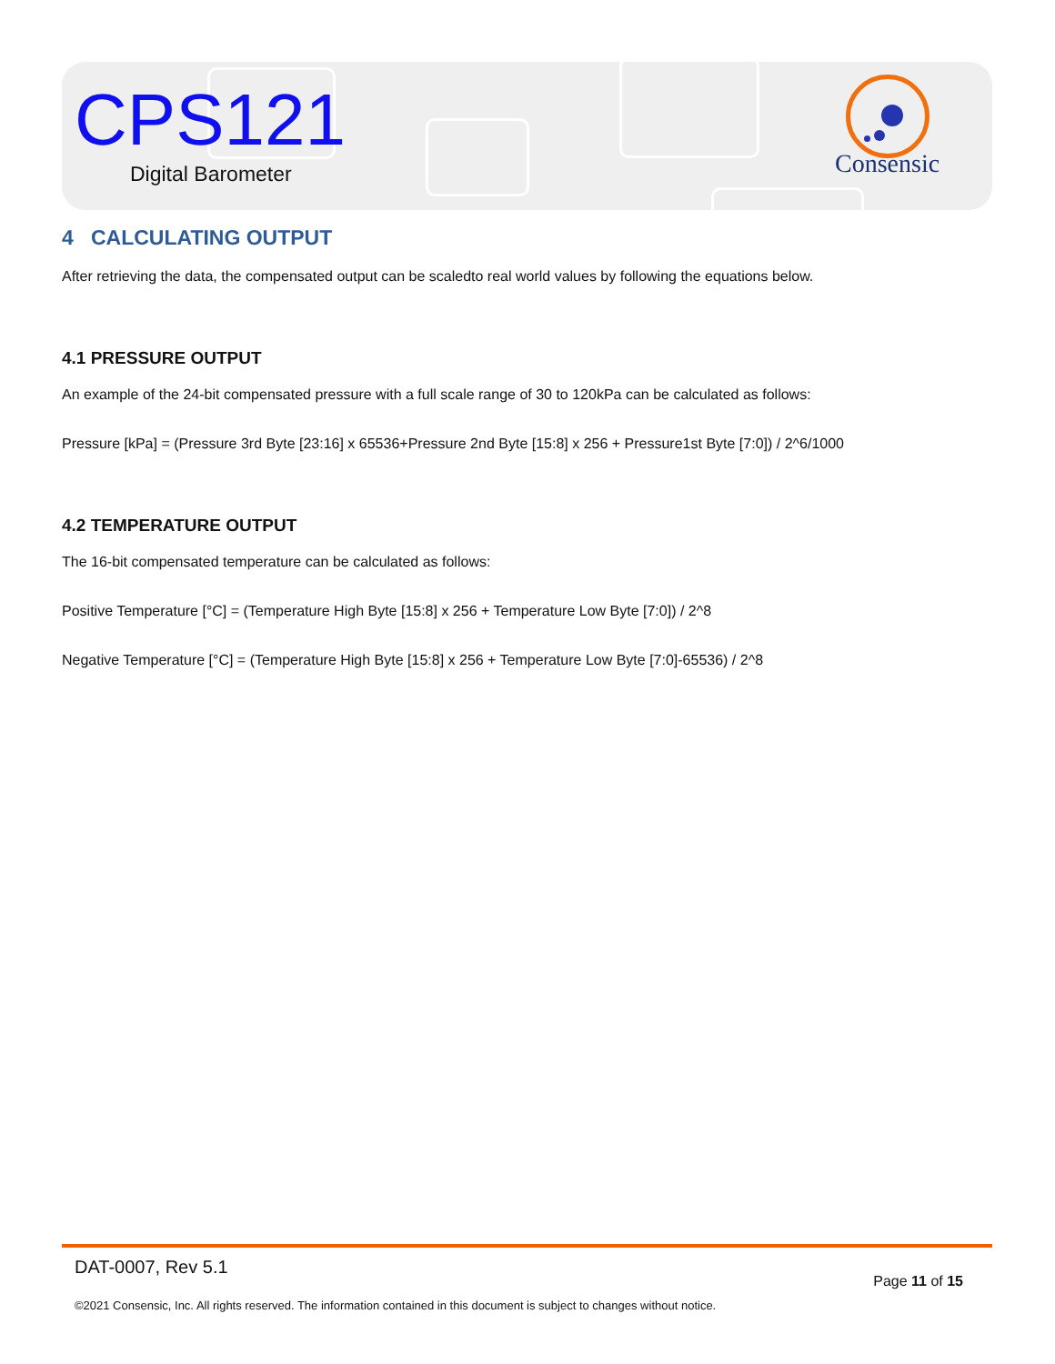CPS121
Digital Barometer
Consensic
4 CALCULATING OUTPUT
After retrieving the data, the compensated output can be scaledto real world values by following the equations below.
4.1 PRESSURE OUTPUT
An example of the 24-bit compensated pressure with a full scale range of 30 to 120kPa can be calculated as follows:
Pressure [kPa] = (Pressure 3rd Byte [23:16] x 65536+Pressure 2nd Byte [15:8] x 256 + Pressure1st Byte [7:0]) / 2^6/1000
4.2 TEMPERATURE OUTPUT
The 16-bit compensated temperature can be calculated as follows:
Positive Temperature [°C] = (Temperature High Byte [15:8] x 256 + Temperature Low Byte [7:0]) / 2^8
Negative Temperature [°C] = (Temperature High Byte [15:8] x 256 + Temperature Low Byte [7:0]-65536) / 2^8
DAT-0007, Rev 5.1
Page 11 of 15
©2021 Consensic, Inc. All rights reserved. The information contained in this document is subject to changes without notice.